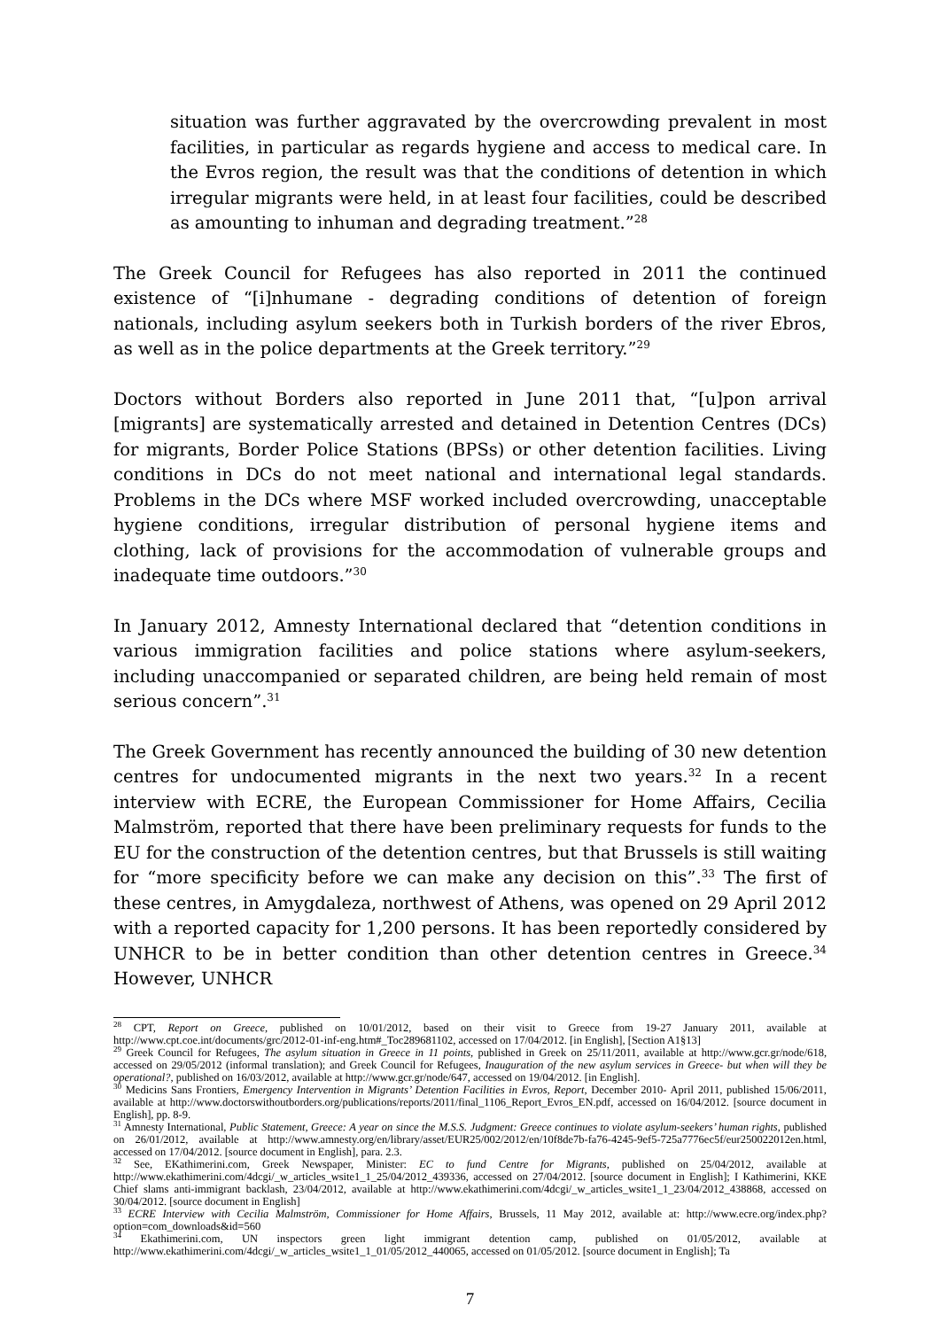situation was further aggravated by the overcrowding prevalent in most facilities, in particular as regards hygiene and access to medical care. In the Evros region, the result was that the conditions of detention in which irregular migrants were held, in at least four facilities, could be described as amounting to inhuman and degrading treatment.”<sup>28</sup>
The Greek Council for Refugees has also reported in 2011 the continued existence of “[i]nhumane - degrading conditions of detention of foreign nationals, including asylum seekers both in Turkish borders of the river Ebros, as well as in the police departments at the Greek territory.”<sup>29</sup>
Doctors without Borders also reported in June 2011 that, “[u]pon arrival [migrants] are systematically arrested and detained in Detention Centres (DCs) for migrants, Border Police Stations (BPSs) or other detention facilities. Living conditions in DCs do not meet national and international legal standards. Problems in the DCs where MSF worked included overcrowding, unacceptable hygiene conditions, irregular distribution of personal hygiene items and clothing, lack of provisions for the accommodation of vulnerable groups and inadequate time outdoors.”<sup>30</sup>
In January 2012, Amnesty International declared that “detention conditions in various immigration facilities and police stations where asylum-seekers, including unaccompanied or separated children, are being held remain of most serious concern”.<sup>31</sup>
The Greek Government has recently announced the building of 30 new detention centres for undocumented migrants in the next two years.<sup>32</sup> In a recent interview with ECRE, the European Commissioner for Home Affairs, Cecilia Malmström, reported that there have been preliminary requests for funds to the EU for the construction of the detention centres, but that Brussels is still waiting for “more specificity before we can make any decision on this”.<sup>33</sup> The first of these centres, in Amygdaleza, northwest of Athens, was opened on 29 April 2012 with a reported capacity for 1,200 persons. It has been reportedly considered by UNHCR to be in better condition than other detention centres in Greece.<sup>34</sup> However, UNHCR
<sup>28</sup> CPT, Report on Greece, published on 10/01/2012, based on their visit to Greece from 19-27 January 2011, available at http://www.cpt.coe.int/documents/grc/2012-01-inf-eng.htm#_Toc289681102, accessed on 17/04/2012. [in English], [Section A1§13]
<sup>29</sup> Greek Council for Refugees, The asylum situation in Greece in 11 points, published in Greek on 25/11/2011, available at http://www.gcr.gr/node/618, accessed on 29/05/2012 (informal translation); and Greek Council for Refugees, Inauguration of the new asylum services in Greece- but when will they be operational?, published on 16/03/2012, available at http://www.gcr.gr/node/647, accessed on 19/04/2012. [in English].
<sup>30</sup> Medicins Sans Frontiers, Emergency Intervention in Migrants’ Detention Facilities in Evros, Report, December 2010- April 2011, published 15/06/2011, available at http://www.doctorswithoutborders.org/publications/reports/2011/final_1106_Report_Evros_EN.pdf, accessed on 16/04/2012. [source document in English], pp. 8-9.
<sup>31</sup> Amnesty International, Public Statement, Greece: A year on since the M.S.S. Judgment: Greece continues to violate asylum-seekers’ human rights, published on 26/01/2012, available at http://www.amnesty.org/en/library/asset/EUR25/002/2012/en/10f8de7b-fa76-4245-9ef5-725a7776ec5f/eur250022012en.html, accessed on 17/04/2012. [source document in English], para. 2.3.
<sup>32</sup> See, EKathimerini.com, Greek Newspaper, Minister: EC to fund Centre for Migrants, published on 25/04/2012, available at http://www.ekathimerini.com/4dcgi/_w_articles_wsite1_1_25/04/2012_439336, accessed on 27/04/2012. [source document in English]; I Kathimerini, KKE Chief slams anti-immigrant backlash, 23/04/2012, available at http://www.ekathimerini.com/4dcgi/_w_articles_wsite1_1_23/04/2012_438868, accessed on 30/04/2012. [source document in English]
<sup>33</sup> ECRE Interview with Cecilia Malmström, Commissioner for Home Affairs, Brussels, 11 May 2012, available at: http://www.ecre.org/index.php?option=com_downloads&id=560
<sup>34</sup> Ekathimerini.com, UN inspectors green light immigrant detention camp, published on 01/05/2012, available at http://www.ekathimerini.com/4dcgi/_w_articles_wsite1_1_01/05/2012_440065, accessed on 01/05/2012. [source document in English]; Ta
7